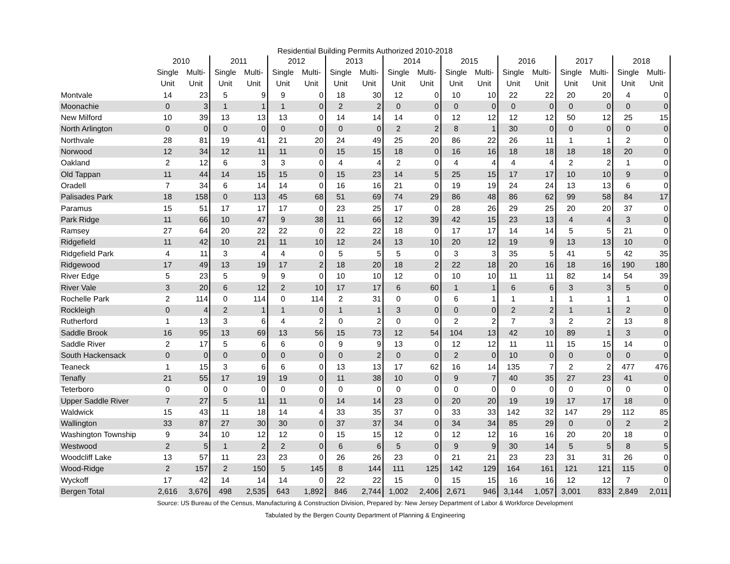Residential Building Permits Authorized 2010-2018
| | 2010 | | 2011 | | 2012 | | 2013 | | 2014 | | 2015 | | 2016 | | 2017 | | 2018 | |
| --- | --- | --- | --- | --- | --- | --- | --- | --- | --- | --- | --- | --- | --- | --- | --- | --- | --- | --- |
| | Single | Multi- | Single | Multi- | Single | Multi- | Single | Multi- | Single | Multi- | Single | Multi- | Single | Multi- | Single | Multi- | Single | Multi- |
| | Unit | Unit | Unit | Unit | Unit | Unit | Unit | Unit | Unit | Unit | Unit | Unit | Unit | Unit | Unit | Unit | Unit | Unit |
| Montvale | 14 | 23 | 5 | 9 | 9 | 0 | 18 | 30 | 12 | 0 | 10 | 10 | 22 | 22 | 20 | 20 | 4 | 0 |
| Moonachie | 0 | 3 | 1 | 1 | 1 | 0 | 2 | 2 | 0 | 0 | 0 | 0 | 0 | 0 | 0 | 0 | 0 | 0 |
| New Milford | 10 | 39 | 13 | 13 | 13 | 0 | 14 | 14 | 14 | 0 | 12 | 12 | 12 | 12 | 50 | 12 | 25 | 15 |
| North Arlington | 0 | 0 | 0 | 0 | 0 | 0 | 0 | 0 | 2 | 2 | 8 | 1 | 30 | 0 | 0 | 0 | 0 | 0 |
| Northvale | 28 | 81 | 19 | 41 | 21 | 20 | 24 | 49 | 25 | 20 | 86 | 22 | 26 | 11 | 1 | 1 | 2 | 0 |
| Norwood | 12 | 34 | 12 | 11 | 11 | 0 | 15 | 15 | 18 | 0 | 16 | 16 | 18 | 18 | 18 | 18 | 20 | 0 |
| Oakland | 2 | 12 | 6 | 3 | 3 | 0 | 4 | 4 | 2 | 0 | 4 | 4 | 4 | 4 | 2 | 2 | 1 | 0 |
| Old Tappan | 11 | 44 | 14 | 15 | 15 | 0 | 15 | 23 | 14 | 5 | 25 | 15 | 17 | 17 | 10 | 10 | 9 | 0 |
| Oradell | 7 | 34 | 6 | 14 | 14 | 0 | 16 | 16 | 21 | 0 | 19 | 19 | 24 | 24 | 13 | 13 | 6 | 0 |
| Palisades Park | 18 | 158 | 0 | 113 | 45 | 68 | 51 | 69 | 74 | 29 | 86 | 48 | 86 | 62 | 99 | 58 | 84 | 17 |
| Paramus | 15 | 51 | 17 | 17 | 17 | 0 | 23 | 25 | 17 | 0 | 28 | 26 | 29 | 25 | 20 | 20 | 37 | 0 |
| Park Ridge | 11 | 66 | 10 | 47 | 9 | 38 | 11 | 66 | 12 | 39 | 42 | 15 | 23 | 13 | 4 | 4 | 3 | 0 |
| Ramsey | 27 | 64 | 20 | 22 | 22 | 0 | 22 | 22 | 18 | 0 | 17 | 17 | 14 | 14 | 5 | 5 | 21 | 0 |
| Ridgefield | 11 | 42 | 10 | 21 | 11 | 10 | 12 | 24 | 13 | 10 | 20 | 12 | 19 | 9 | 13 | 13 | 10 | 0 |
| Ridgefield Park | 4 | 11 | 3 | 4 | 4 | 0 | 5 | 5 | 5 | 0 | 3 | 3 | 35 | 5 | 41 | 5 | 42 | 35 |
| Ridgewood | 17 | 49 | 13 | 19 | 17 | 2 | 18 | 20 | 18 | 2 | 22 | 18 | 20 | 16 | 18 | 16 | 190 | 180 |
| River Edge | 5 | 23 | 5 | 9 | 9 | 0 | 10 | 10 | 12 | 0 | 10 | 10 | 11 | 11 | 82 | 14 | 54 | 39 |
| River Vale | 3 | 20 | 6 | 12 | 2 | 10 | 17 | 17 | 6 | 60 | 1 | 1 | 6 | 6 | 3 | 3 | 5 | 0 |
| Rochelle Park | 2 | 114 | 0 | 114 | 0 | 114 | 2 | 31 | 0 | 0 | 6 | 1 | 1 | 1 | 1 | 1 | 1 | 0 |
| Rockleigh | 0 | 4 | 2 | 1 | 1 | 0 | 1 | 1 | 3 | 0 | 0 | 0 | 2 | 2 | 1 | 1 | 2 | 0 |
| Rutherford | 1 | 13 | 3 | 6 | 4 | 2 | 0 | 2 | 0 | 0 | 2 | 2 | 7 | 3 | 2 | 2 | 13 | 8 |
| Saddle Brook | 16 | 95 | 13 | 69 | 13 | 56 | 15 | 73 | 12 | 54 | 104 | 13 | 42 | 10 | 89 | 1 | 3 | 0 |
| Saddle River | 2 | 17 | 5 | 6 | 6 | 0 | 9 | 9 | 13 | 0 | 12 | 12 | 11 | 11 | 15 | 15 | 14 | 0 |
| South Hackensack | 0 | 0 | 0 | 0 | 0 | 0 | 0 | 2 | 0 | 0 | 2 | 0 | 10 | 0 | 0 | 0 | 0 | 0 |
| Teaneck | 1 | 15 | 3 | 6 | 6 | 0 | 13 | 13 | 17 | 62 | 16 | 14 | 135 | 7 | 2 | 2 | 477 | 476 |
| Tenafly | 21 | 55 | 17 | 19 | 19 | 0 | 11 | 38 | 10 | 0 | 9 | 7 | 40 | 35 | 27 | 23 | 41 | 0 |
| Teterboro | 0 | 0 | 0 | 0 | 0 | 0 | 0 | 0 | 0 | 0 | 0 | 0 | 0 | 0 | 0 | 0 | 0 | 0 |
| Upper Saddle River | 7 | 27 | 5 | 11 | 11 | 0 | 14 | 14 | 23 | 0 | 20 | 20 | 19 | 19 | 17 | 17 | 18 | 0 |
| Waldwick | 15 | 43 | 11 | 18 | 14 | 4 | 33 | 35 | 37 | 0 | 33 | 33 | 142 | 32 | 147 | 29 | 112 | 85 |
| Wallington | 33 | 87 | 27 | 30 | 30 | 0 | 37 | 37 | 34 | 0 | 34 | 34 | 85 | 29 | 0 | 0 | 2 | 2 |
| Washington Township | 9 | 34 | 10 | 12 | 12 | 0 | 15 | 15 | 12 | 0 | 12 | 12 | 16 | 16 | 20 | 20 | 18 | 0 |
| Westwood | 2 | 5 | 1 | 2 | 2 | 0 | 6 | 6 | 5 | 0 | 9 | 9 | 30 | 14 | 5 | 5 | 8 | 5 |
| Woodcliff Lake | 13 | 57 | 11 | 23 | 23 | 0 | 26 | 26 | 23 | 0 | 21 | 21 | 23 | 23 | 31 | 31 | 26 | 0 |
| Wood-Ridge | 2 | 157 | 2 | 150 | 5 | 145 | 8 | 144 | 111 | 125 | 142 | 129 | 164 | 161 | 121 | 121 | 115 | 0 |
| Wyckoff | 17 | 42 | 14 | 14 | 14 | 0 | 22 | 22 | 15 | 0 | 15 | 15 | 16 | 16 | 12 | 12 | 7 | 0 |
| Bergen Total | 2,616 | 3,676 | 498 | 2,535 | 643 | 1,892 | 846 | 2,744 | 1,002 | 2,406 | 2,671 | 946 | 3,144 | 1,057 | 3,001 | 833 | 2,849 | 2,011 |
Source: US Bureau of the Census, Manufacturing & Construction Division, Prepared by: New Jersey Department of Labor & Workforce Development
Tabulated by the Bergen County Department of Planning & Engineering